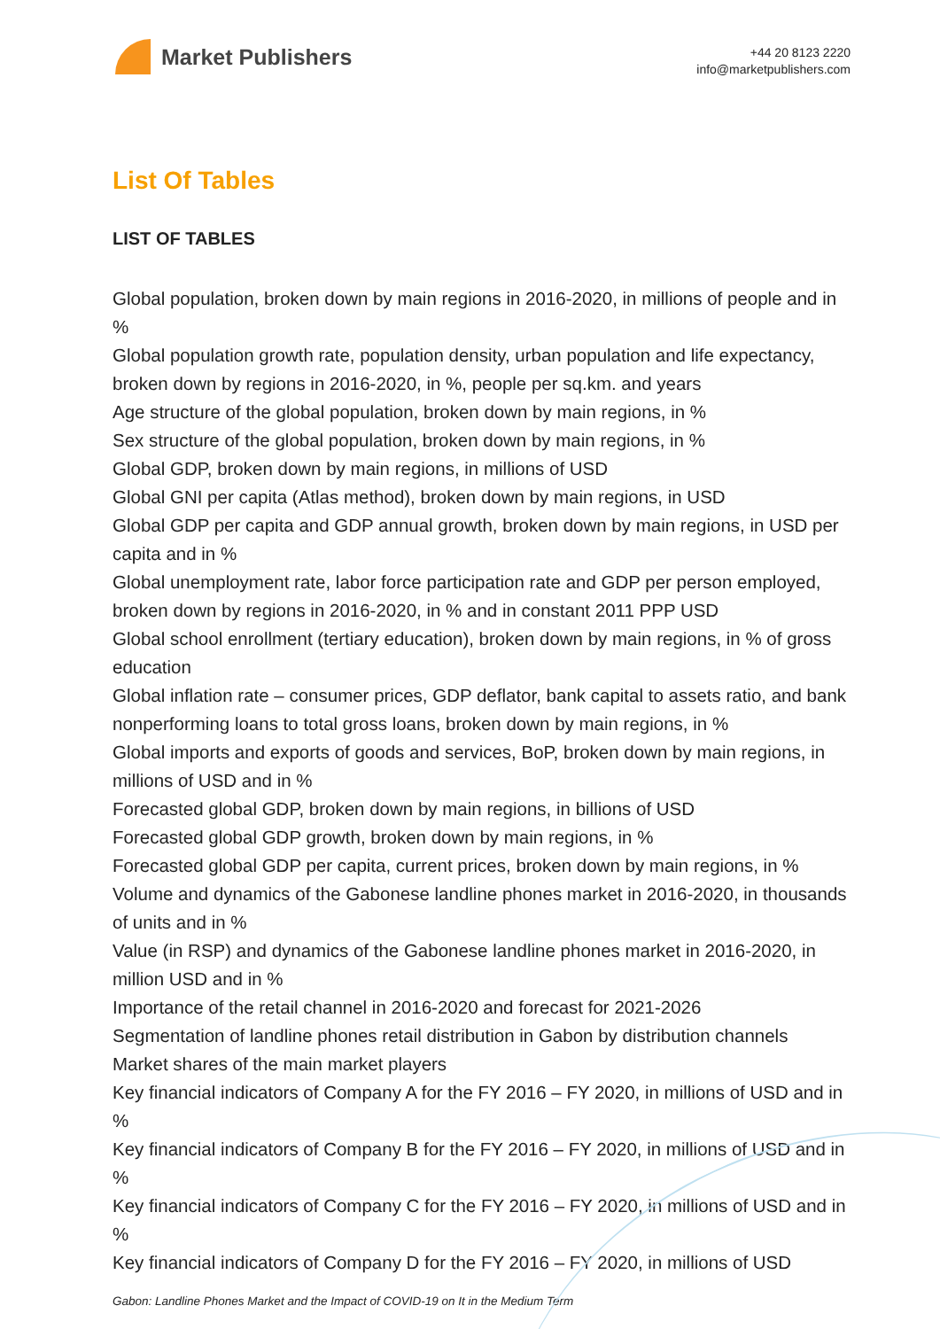Market Publishers
+44 20 8123 2220
info@marketpublishers.com
List Of Tables
LIST OF TABLES
Global population, broken down by main regions in 2016-2020, in millions of people and in %
Global population growth rate, population density, urban population and life expectancy, broken down by regions in 2016-2020, in %, people per sq.km. and years
Age structure of the global population, broken down by main regions, in %
Sex structure of the global population, broken down by main regions, in %
Global GDP, broken down by main regions, in millions of USD
Global GNI per capita (Atlas method), broken down by main regions, in USD
Global GDP per capita and GDP annual growth, broken down by main regions, in USD per capita and in %
Global unemployment rate, labor force participation rate and GDP per person employed, broken down by regions in 2016-2020, in % and in constant 2011 PPP USD
Global school enrollment (tertiary education), broken down by main regions, in % of gross education
Global inflation rate – consumer prices, GDP deflator, bank capital to assets ratio, and bank nonperforming loans to total gross loans, broken down by main regions, in %
Global imports and exports of goods and services, BoP, broken down by main regions, in millions of USD and in %
Forecasted global GDP, broken down by main regions, in billions of USD
Forecasted global GDP growth, broken down by main regions, in %
Forecasted global GDP per capita, current prices, broken down by main regions, in %
Volume and dynamics of the Gabonese landline phones market in 2016-2020, in thousands of units and in %
Value (in RSP) and dynamics of the Gabonese landline phones market in 2016-2020, in million USD and in %
Importance of the retail channel in 2016-2020 and forecast for 2021-2026
Segmentation of landline phones retail distribution in Gabon by distribution channels
Market shares of the main market players
Key financial indicators of Company A for the FY 2016 – FY 2020, in millions of USD and in %
Key financial indicators of Company B for the FY 2016 – FY 2020, in millions of USD and in %
Key financial indicators of Company C for the FY 2016 – FY 2020, in millions of USD and in %
Key financial indicators of Company D for the FY 2016 – FY 2020, in millions of USD
Gabon: Landline Phones Market and the Impact of COVID-19 on It in the Medium Term